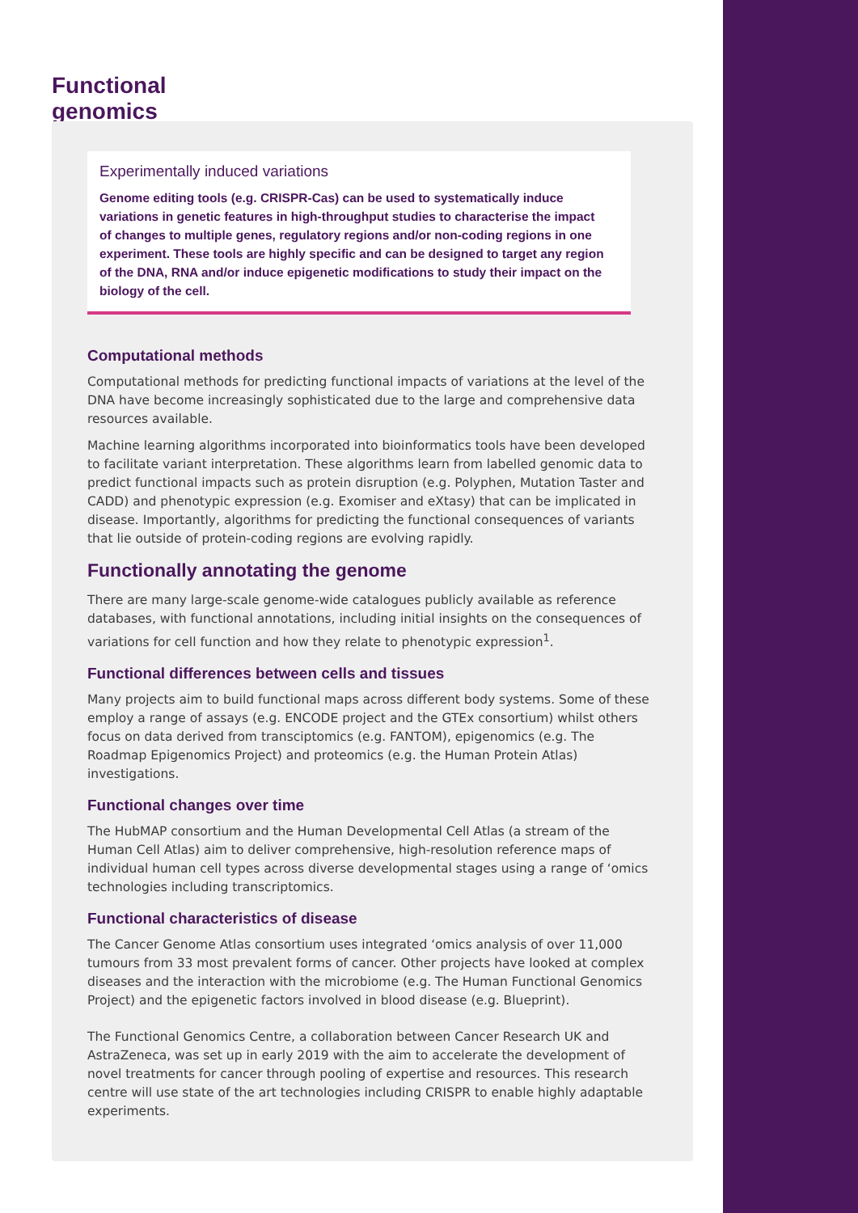Functional genomics
Experimentally induced variations
Genome editing tools (e.g. CRISPR-Cas) can be used to systematically induce variations in genetic features in high-throughput studies to characterise the impact of changes to multiple genes, regulatory regions and/or non-coding regions in one experiment. These tools are highly specific and can be designed to target any region of the DNA, RNA and/or induce epigenetic modifications to study their impact on the biology of the cell.
Computational methods
Computational methods for predicting functional impacts of variations at the level of the DNA have become increasingly sophisticated due to the large and comprehensive data resources available.
Machine learning algorithms incorporated into bioinformatics tools have been developed to facilitate variant interpretation. These algorithms learn from labelled genomic data to predict functional impacts such as protein disruption (e.g. Polyphen, Mutation Taster and CADD) and phenotypic expression (e.g. Exomiser and eXtasy) that can be implicated in disease. Importantly, algorithms for predicting the functional consequences of variants that lie outside of protein-coding regions are evolving rapidly.
Functionally annotating the genome
There are many large-scale genome-wide catalogues publicly available as reference databases, with functional annotations, including initial insights on the consequences of variations for cell function and how they relate to phenotypic expression<sup>1</sup>.
Functional differences between cells and tissues
Many projects aim to build functional maps across different body systems. Some of these employ a range of assays (e.g. ENCODE project and the GTEx consortium) whilst others focus on data derived from transciptomics (e.g. FANTOM), epigenomics (e.g. The Roadmap Epigenomics Project) and proteomics (e.g. the Human Protein Atlas) investigations.
Functional changes over time
The HubMAP consortium and the Human Developmental Cell Atlas (a stream of the Human Cell Atlas) aim to deliver comprehensive, high-resolution reference maps of individual human cell types across diverse developmental stages using a range of ‘omics technologies including transcriptomics.
Functional characteristics of disease
The Cancer Genome Atlas consortium uses integrated ‘omics analysis of over 11,000 tumours from 33 most prevalent forms of cancer. Other projects have looked at complex diseases and the interaction with the microbiome (e.g. The Human Functional Genomics Project) and the epigenetic factors involved in blood disease (e.g. Blueprint).
The Functional Genomics Centre, a collaboration between Cancer Research UK and AstraZeneca, was set up in early 2019 with the aim to accelerate the development of novel treatments for cancer through pooling of expertise and resources. This research centre will use state of the art technologies including CRISPR to enable highly adaptable experiments.